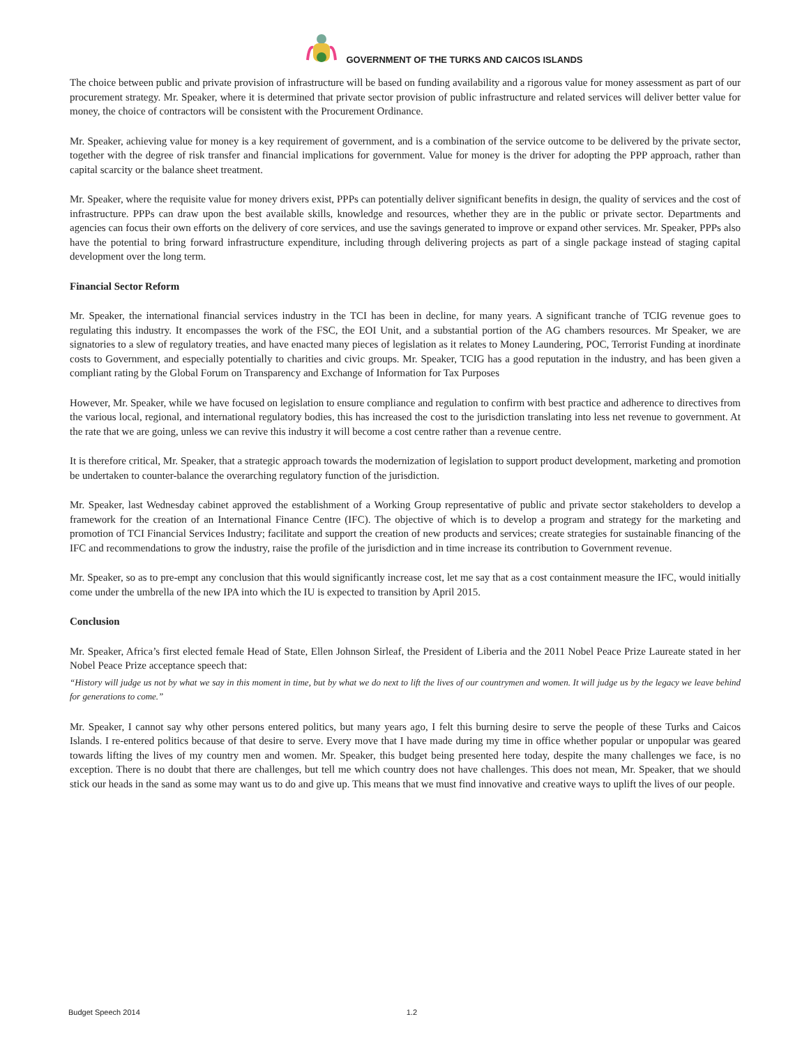GOVERNMENT OF THE TURKS AND CAICOS ISLANDS
The choice between public and private provision of infrastructure will be based on funding availability and a rigorous value for money assessment as part of our procurement strategy. Mr. Speaker, where it is determined that private sector provision of public infrastructure and related services will deliver better value for money, the choice of contractors will be consistent with the Procurement Ordinance.
Mr. Speaker, achieving value for money is a key requirement of government, and is a combination of the service outcome to be delivered by the private sector, together with the degree of risk transfer and financial implications for government. Value for money is the driver for adopting the PPP approach, rather than capital scarcity or the balance sheet treatment.
Mr. Speaker, where the requisite value for money drivers exist, PPPs can potentially deliver significant benefits in design, the quality of services and the cost of infrastructure. PPPs can draw upon the best available skills, knowledge and resources, whether they are in the public or private sector. Departments and agencies can focus their own efforts on the delivery of core services, and use the savings generated to improve or expand other services. Mr. Speaker, PPPs also have the potential to bring forward infrastructure expenditure, including through delivering projects as part of a single package instead of staging capital development over the long term.
Financial Sector Reform
Mr. Speaker, the international financial services industry in the TCI has been in decline, for many years. A significant tranche of TCIG revenue goes to regulating this industry. It encompasses the work of the FSC, the EOI Unit, and a substantial portion of the AG chambers resources. Mr Speaker, we are signatories to a slew of regulatory treaties, and have enacted many pieces of legislation as it relates to Money Laundering, POC, Terrorist Funding at inordinate costs to Government, and especially potentially to charities and civic groups. Mr. Speaker, TCIG has a good reputation in the industry, and has been given a compliant rating by the Global Forum on Transparency and Exchange of Information for Tax Purposes
However, Mr. Speaker, while we have focused on legislation to ensure compliance and regulation to confirm with best practice and adherence to directives from the various local, regional, and international regulatory bodies, this has increased the cost to the jurisdiction translating into less net revenue to government. At the rate that we are going, unless we can revive this industry it will become a cost centre rather than a revenue centre.
It is therefore critical, Mr. Speaker, that a strategic approach towards the modernization of legislation to support product development, marketing and promotion be undertaken to counter-balance the overarching regulatory function of the jurisdiction.
Mr. Speaker, last Wednesday cabinet approved the establishment of a Working Group representative of public and private sector stakeholders to develop a framework for the creation of an International Finance Centre (IFC). The objective of which is to develop a program and strategy for the marketing and promotion of TCI Financial Services Industry; facilitate and support the creation of new products and services; create strategies for sustainable financing of the IFC and recommendations to grow the industry, raise the profile of the jurisdiction and in time increase its contribution to Government revenue.
Mr. Speaker, so as to pre-empt any conclusion that this would significantly increase cost, let me say that as a cost containment measure the IFC, would initially come under the umbrella of the new IPA into which the IU is expected to transition by April 2015.
Conclusion
Mr. Speaker, Africa’s first elected female Head of State, Ellen Johnson Sirleaf, the President of Liberia and the 2011 Nobel Peace Prize Laureate stated in her Nobel Peace Prize acceptance speech that:
“History will judge us not by what we say in this moment in time, but by what we do next to lift the lives of our countrymen and women. It will judge us by the legacy we leave behind for generations to come.”
Mr. Speaker, I cannot say why other persons entered politics, but many years ago, I felt this burning desire to serve the people of these Turks and Caicos Islands. I re-entered politics because of that desire to serve. Every move that I have made during my time in office whether popular or unpopular was geared towards lifting the lives of my country men and women. Mr. Speaker, this budget being presented here today, despite the many challenges we face, is no exception. There is no doubt that there are challenges, but tell me which country does not have challenges. This does not mean, Mr. Speaker, that we should stick our heads in the sand as some may want us to do and give up. This means that we must find innovative and creative ways to uplift the lives of our people.
Budget Speech 2014 1.2